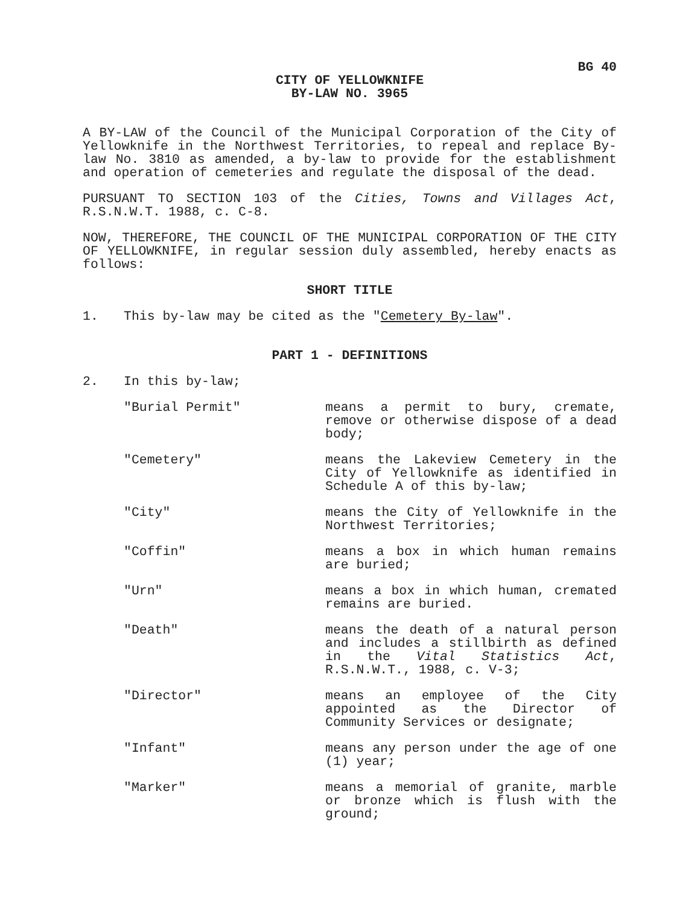BG 40
CITY OF YELLOWKNIFE
BY-LAW NO. 3965
A BY-LAW of the Council of the Municipal Corporation of the City of Yellowknife in the Northwest Territories, to repeal and replace By-law No. 3810 as amended, a by-law to provide for the establishment and operation of cemeteries and regulate the disposal of the dead.
PURSUANT TO SECTION 103 of the Cities, Towns and Villages Act, R.S.N.W.T. 1988, c. C-8.
NOW, THEREFORE, THE COUNCIL OF THE MUNICIPAL CORPORATION OF THE CITY OF YELLOWKNIFE, in regular session duly assembled, hereby enacts as follows:
SHORT TITLE
1. This by-law may be cited as the "Cemetery By-law".
PART 1 - DEFINITIONS
2. In this by-law;
"Burial Permit" means a permit to bury, cremate, remove or otherwise dispose of a dead body;
"Cemetery" means the Lakeview Cemetery in the City of Yellowknife as identified in Schedule A of this by-law;
"City" means the City of Yellowknife in the Northwest Territories;
"Coffin" means a box in which human remains are buried;
"Urn" means a box in which human, cremated remains are buried.
"Death" means the death of a natural person and includes a stillbirth as defined in the Vital Statistics Act, R.S.N.W.T., 1988, c. V-3;
"Director" means an employee of the City appointed as the Director of Community Services or designate;
"Infant" means any person under the age of one (1) year;
"Marker" means a memorial of granite, marble or bronze which is flush with the ground;